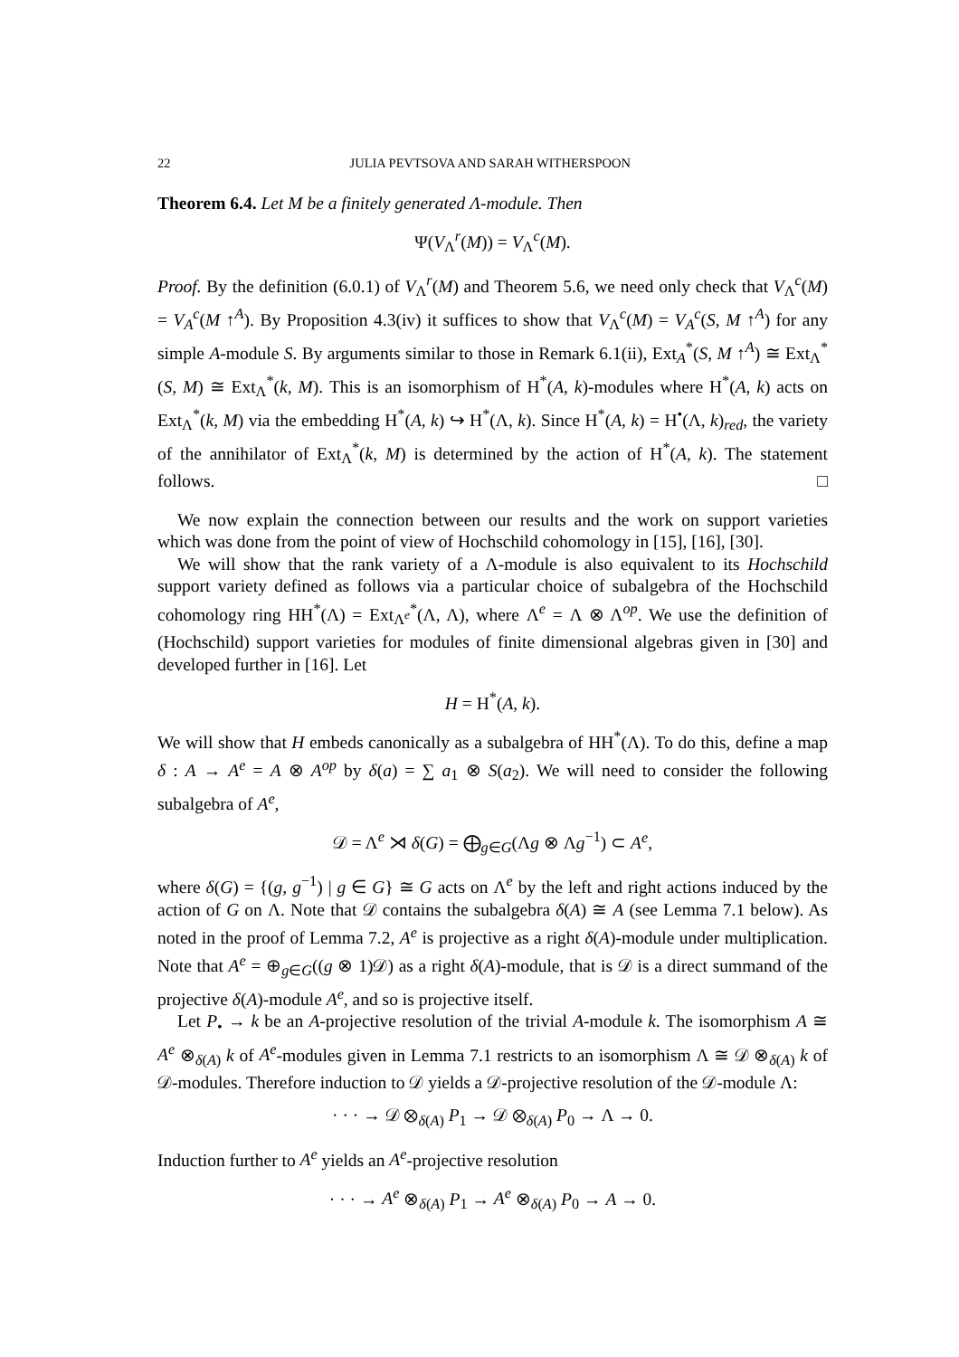22 JULIA PEVTSOVA AND SARAH WITHERSPOON
Theorem 6.4. Let M be a finitely generated Λ-module. Then
Ψ(V<sub>Λ</sub><sup>r</sup>(M)) = V<sub>Λ</sub><sup>c</sup>(M).
Proof. By the definition (6.0.1) of V<sub>Λ</sub><sup>r</sup>(M) and Theorem 5.6, we need only check that V<sub>Λ</sub><sup>c</sup>(M) = V<sub>A</sub><sup>c</sup>(M ↑<sup>A</sup>). By Proposition 4.3(iv) it suffices to show that V<sub>Λ</sub><sup>c</sup>(M) = V<sub>A</sub><sup>c</sup>(S, M ↑<sup>A</sup>) for any simple A-module S. By arguments similar to those in Remark 6.1(ii), Ext<sub>A</sub><sup>*</sup>(S, M ↑<sup>A</sup>) ≅ Ext<sub>Λ</sub><sup>*</sup>(S, M) ≅ Ext<sub>Λ</sub><sup>*</sup>(k, M). This is an isomorphism of H<sup>*</sup>(A, k)-modules where H<sup>*</sup>(A, k) acts on Ext<sub>Λ</sub><sup>*</sup>(k, M) via the embedding H<sup>*</sup>(A, k) ↪ H<sup>*</sup>(Λ, k). Since H<sup>*</sup>(A, k) = H<sup>•</sup>(Λ, k)<sub>red</sub>, the variety of the annihilator of Ext<sub>Λ</sub><sup>*</sup>(k, M) is determined by the action of H<sup>*</sup>(A, k). The statement follows. □
We now explain the connection between our results and the work on support varieties which was done from the point of view of Hochschild cohomology in [15], [16], [30].
We will show that the rank variety of a Λ-module is also equivalent to its Hochschild support variety defined as follows via a particular choice of subalgebra of the Hochschild cohomology ring HH<sup>*</sup>(Λ) = Ext<sub>Λ<sup>e</sup></sub><sup>*</sup>(Λ, Λ), where Λ<sup>e</sup> = Λ ⊗ Λ<sup>op</sup>. We use the definition of (Hochschild) support varieties for modules of finite dimensional algebras given in [30] and developed further in [16]. Let
H = H<sup>*</sup>(A, k).
We will show that H embeds canonically as a subalgebra of HH<sup>*</sup>(Λ). To do this, define a map δ : A → A<sup>e</sup> = A ⊗ A<sup>op</sup> by δ(a) = ∑ a<sub>1</sub> ⊗ S(a<sub>2</sub>). We will need to consider the following subalgebra of A<sup>e</sup>,
𝒟 = Λ<sup>e</sup> ⋊ δ(G) = ⨁<sub>g∈G</sub>(Λg ⊗ Λg<sup>−1</sup>) ⊂ A<sup>e</sup>,
where δ(G) = {(g, g<sup>−1</sup>) | g ∈ G} ≅ G acts on Λ<sup>e</sup> by the left and right actions induced by the action of G on Λ. Note that 𝒟 contains the subalgebra δ(A) ≅ A (see Lemma 7.1 below). As noted in the proof of Lemma 7.2, A<sup>e</sup> is projective as a right δ(A)-module under multiplication. Note that A<sup>e</sup> = ⊕<sub>g∈G</sub>((g ⊗ 1)𝒟) as a right δ(A)-module, that is 𝒟 is a direct summand of the projective δ(A)-module A<sup>e</sup>, and so is projective itself.
Let P<sub>•</sub> → k be an A-projective resolution of the trivial A-module k. The isomorphism A ≅ A<sup>e</sup> ⊗<sub>δ(A)</sub> k of A<sup>e</sup>-modules given in Lemma 7.1 restricts to an isomorphism Λ ≅ 𝒟 ⊗<sub>δ(A)</sub> k of 𝒟-modules. Therefore induction to 𝒟 yields a 𝒟-projective resolution of the 𝒟-module Λ:
· · · → 𝒟 ⊗<sub>δ(A)</sub> P<sub>1</sub> → 𝒟 ⊗<sub>δ(A)</sub> P<sub>0</sub> → Λ → 0.
Induction further to A<sup>e</sup> yields an A<sup>e</sup>-projective resolution
· · · → A<sup>e</sup> ⊗<sub>δ(A)</sub> P<sub>1</sub> → A<sup>e</sup> ⊗<sub>δ(A)</sub> P<sub>0</sub> → A → 0.